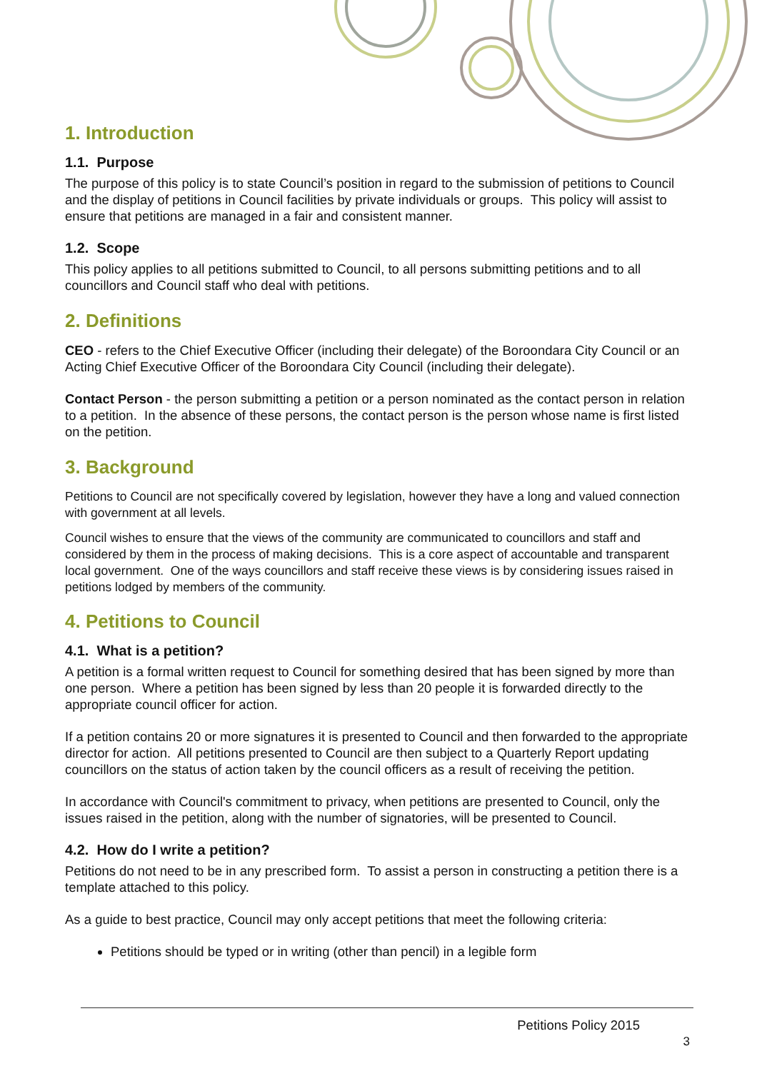1. Introduction
1.1. Purpose
The purpose of this policy is to state Council’s position in regard to the submission of petitions to Council and the display of petitions in Council facilities by private individuals or groups. This policy will assist to ensure that petitions are managed in a fair and consistent manner.
1.2. Scope
This policy applies to all petitions submitted to Council, to all persons submitting petitions and to all councillors and Council staff who deal with petitions.
2. Definitions
CEO - refers to the Chief Executive Officer (including their delegate) of the Boroondara City Council or an Acting Chief Executive Officer of the Boroondara City Council (including their delegate).
Contact Person - the person submitting a petition or a person nominated as the contact person in relation to a petition. In the absence of these persons, the contact person is the person whose name is first listed on the petition.
3. Background
Petitions to Council are not specifically covered by legislation, however they have a long and valued connection with government at all levels.
Council wishes to ensure that the views of the community are communicated to councillors and staff and considered by them in the process of making decisions. This is a core aspect of accountable and transparent local government. One of the ways councillors and staff receive these views is by considering issues raised in petitions lodged by members of the community.
4. Petitions to Council
4.1. What is a petition?
A petition is a formal written request to Council for something desired that has been signed by more than one person. Where a petition has been signed by less than 20 people it is forwarded directly to the appropriate council officer for action.
If a petition contains 20 or more signatures it is presented to Council and then forwarded to the appropriate director for action. All petitions presented to Council are then subject to a Quarterly Report updating councillors on the status of action taken by the council officers as a result of receiving the petition.
In accordance with Council's commitment to privacy, when petitions are presented to Council, only the issues raised in the petition, along with the number of signatories, will be presented to Council.
4.2. How do I write a petition?
Petitions do not need to be in any prescribed form. To assist a person in constructing a petition there is a template attached to this policy.
As a guide to best practice, Council may only accept petitions that meet the following criteria:
Petitions should be typed or in writing (other than pencil) in a legible form
Petitions Policy 2015
3